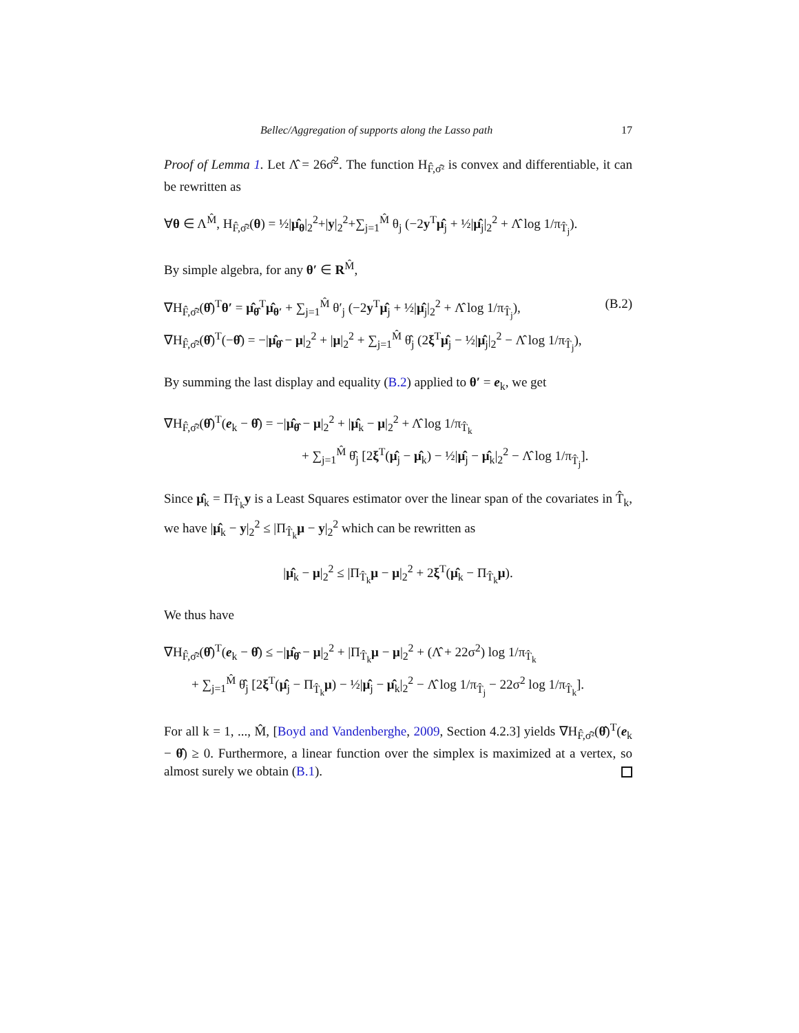Bellec/Aggregation of supports along the Lasso path 17
Proof of Lemma 1. Let Λ̂ = 26σ̂<sup>2</sup>. The function H<sub>F̂,σ̂²</sub> is convex and differentiable, it can be rewritten as
∀θ ∈ Λ<sup>M̂</sup>, H<sub>F̂,σ̂²</sub>(θ) = ½|μ̂<sub>θ</sub>|<sub>2</sub><sup>2</sup>+|y|<sub>2</sub><sup>2</sup>+∑<sub>j=1</sub><sup>M̂</sup> θ<sub>j</sub> (−2y<sup>T</sup>μ̂<sub>j</sub> + ½|μ̂<sub>j</sub>|<sub>2</sub><sup>2</sup> + Λ̂ log 1/π<sub>T̂<sub>j</sub></sub>).
By simple algebra, for any θ′ ∈ R<sup>M̂</sup>,
∇H<sub>F̂,σ̂²</sub>(θ̂)<sup>T</sup>θ′ = μ̂<sub>θ̂</sub><sup>T</sup>μ̂<sub>θ′</sub> + ∑<sub>j=1</sub><sup>M̂</sup> θ′<sub>j</sub> (−2y<sup>T</sup>μ̂<sub>j</sub> + ½|μ̂<sub>j</sub>|<sub>2</sub><sup>2</sup> + Λ̂ log 1/π<sub>T̂<sub>j</sub></sub>), (B.2)
∇H<sub>F̂,σ̂²</sub>(θ̂)<sup>T</sup>(−θ̂) = −|μ̂<sub>θ̂</sub> − μ|<sub>2</sub><sup>2</sup> + |μ|<sub>2</sub><sup>2</sup> + ∑<sub>j=1</sub><sup>M̂</sup> θ̂<sub>j</sub> (2ξ<sup>T</sup>μ̂<sub>j</sub> − ½|μ̂<sub>j</sub>|<sub>2</sub><sup>2</sup> − Λ̂ log 1/π<sub>T̂<sub>j</sub></sub>),
By summing the last display and equality (B.2) applied to θ′ = e<sub>k</sub>, we get
∇H<sub>F̂,σ̂²</sub>(θ̂)<sup>T</sup>(e<sub>k</sub> − θ̂) = −|μ̂<sub>θ̂</sub> − μ|<sub>2</sub><sup>2</sup> + |μ̂<sub>k</sub> − μ|<sub>2</sub><sup>2</sup> + Λ̂ log 1/π<sub>T̂<sub>k</sub></sub>
+ ∑<sub>j=1</sub><sup>M̂</sup> θ̂<sub>j</sub> [2ξ<sup>T</sup>(μ̂<sub>j</sub> − μ̂<sub>k</sub>) − ½|μ̂<sub>j</sub> − μ̂<sub>k</sub>|<sub>2</sub><sup>2</sup> − Λ̂ log 1/π<sub>T̂<sub>j</sub></sub>].
Since μ̂<sub>k</sub> = Π<sub>T̂<sub>k</sub></sub>y is a Least Squares estimator over the linear span of the covariates in T̂<sub>k</sub>, we have |μ̂<sub>k</sub> − y|<sub>2</sub><sup>2</sup> ≤ |Π<sub>T̂<sub>k</sub></sub>μ − y|<sub>2</sub><sup>2</sup> which can be rewritten as
|μ̂<sub>k</sub> − μ|<sub>2</sub><sup>2</sup> ≤ |Π<sub>T̂<sub>k</sub></sub>μ − μ|<sub>2</sub><sup>2</sup> + 2ξ<sup>T</sup>(μ̂<sub>k</sub> − Π<sub>T̂<sub>k</sub></sub>μ).
We thus have
∇H<sub>F̂,σ̂²</sub>(θ̂)<sup>T</sup>(e<sub>k</sub> − θ̂) ≤ −|μ̂<sub>θ̂</sub> − μ|<sub>2</sub><sup>2</sup> + |Π<sub>T̂<sub>k</sub></sub>μ − μ|<sub>2</sub><sup>2</sup> + (Λ̂ + 22σ<sup>2</sup>) log 1/π<sub>T̂<sub>k</sub></sub>
+ ∑<sub>j=1</sub><sup>M̂</sup> θ̂<sub>j</sub> [2ξ<sup>T</sup>(μ̂<sub>j</sub> − Π<sub>T̂<sub>k</sub></sub>μ) − ½|μ̂<sub>j</sub> − μ̂<sub>k</sub>|<sub>2</sub><sup>2</sup> − Λ̂ log 1/π<sub>T̂<sub>j</sub></sub> − 22σ<sup>2</sup> log 1/π<sub>T̂<sub>k</sub></sub>].
For all k = 1, ..., M̂, [Boyd and Vandenberghe, 2009, Section 4.2.3] yields ∇H<sub>F̂,σ̂²</sub>(θ̂)<sup>T</sup>(e<sub>k</sub> − θ̂) ≥ 0. Furthermore, a linear function over the simplex is maximized at a vertex, so almost surely we obtain (B.1).